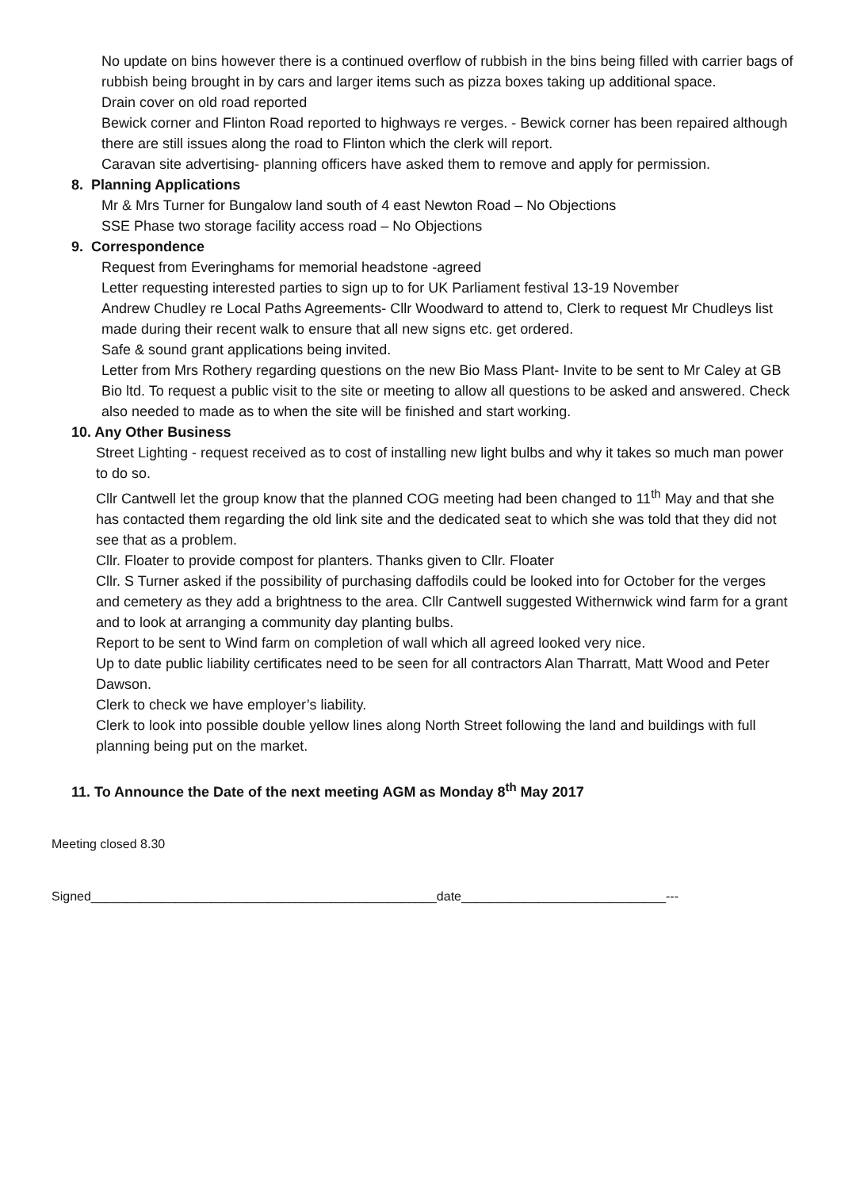No update on bins however there is a continued overflow of rubbish in the bins being filled with carrier bags of rubbish being brought in by cars and larger items such as pizza boxes taking up additional space.
Drain cover on old road reported
Bewick corner and Flinton Road reported to highways re verges. - Bewick corner has been repaired although there are still issues along the road to Flinton which the clerk will report.
Caravan site advertising- planning officers have asked them to remove and apply for permission.
8. Planning Applications
Mr & Mrs Turner for Bungalow land south of 4 east Newton Road – No Objections
SSE Phase two storage facility access road – No Objections
9. Correspondence
Request from Everinghams for memorial headstone -agreed
Letter requesting interested parties to sign up to for UK Parliament festival 13-19 November
Andrew Chudley re Local Paths Agreements- Cllr Woodward to attend to, Clerk to request Mr Chudleys list made during their recent walk to ensure that all new signs etc. get ordered.
Safe & sound grant applications being invited.
Letter from Mrs Rothery regarding questions on the new Bio Mass Plant- Invite to be sent to Mr Caley at GB Bio ltd. To request a public visit to the site or meeting to allow all questions to be asked and answered. Check also needed to made as to when the site will be finished and start working.
10. Any Other Business
Street Lighting - request received as to cost of installing new light bulbs and why it takes so much man power to do so.
Cllr Cantwell let the group know that the planned COG meeting had been changed to 11<sup>th</sup> May and that she has contacted them regarding the old link site and the dedicated seat to which she was told that they did not see that as a problem.
Cllr. Floater to provide compost for planters. Thanks given to Cllr. Floater
Cllr. S Turner asked if the possibility of purchasing daffodils could be looked into for October for the verges and cemetery as they add a brightness to the area. Cllr Cantwell suggested Withernwick wind farm for a grant and to look at arranging a community day planting bulbs.
Report to be sent to Wind farm on completion of wall which all agreed looked very nice.
Up to date public liability certificates need to be seen for all contractors Alan Tharratt, Matt Wood and Peter Dawson.
Clerk to check we have employer’s liability.
Clerk to look into possible double yellow lines along North Street following the land and buildings with full planning being put on the market.
11. To Announce the Date of the next meeting AGM as Monday 8<sup>th</sup> May 2017
Meeting closed 8.30
Signed_________________________________________________date_____________________________---